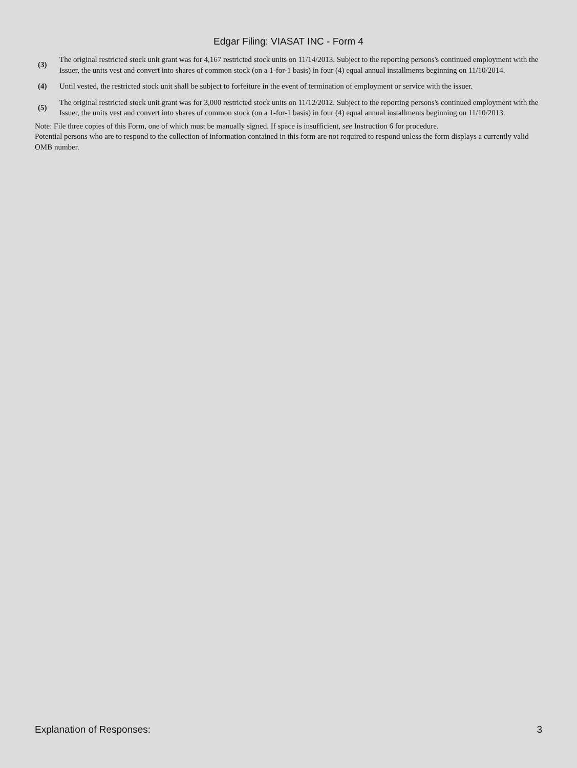Edgar Filing: VIASAT INC - Form 4
| (3) | The original restricted stock unit grant was for 4,167 restricted stock units on 11/14/2013. Subject to the reporting persons's continued employment with the Issuer, the units vest and convert into shares of common stock (on a 1-for-1 basis) in four (4) equal annual installments beginning on 11/10/2014. |
| (4) | Until vested, the restricted stock unit shall be subject to forfeiture in the event of termination of employment or service with the issuer. |
| (5) | The original restricted stock unit grant was for 3,000 restricted stock units on 11/12/2012. Subject to the reporting persons's continued employment with the Issuer, the units vest and convert into shares of common stock (on a 1-for-1 basis) in four (4) equal annual installments beginning on 11/10/2013. |
Note: File three copies of this Form, one of which must be manually signed. If space is insufficient, see Instruction 6 for procedure.
Potential persons who are to respond to the collection of information contained in this form are not required to respond unless the form displays a currently valid OMB number.
Explanation of Responses: 3